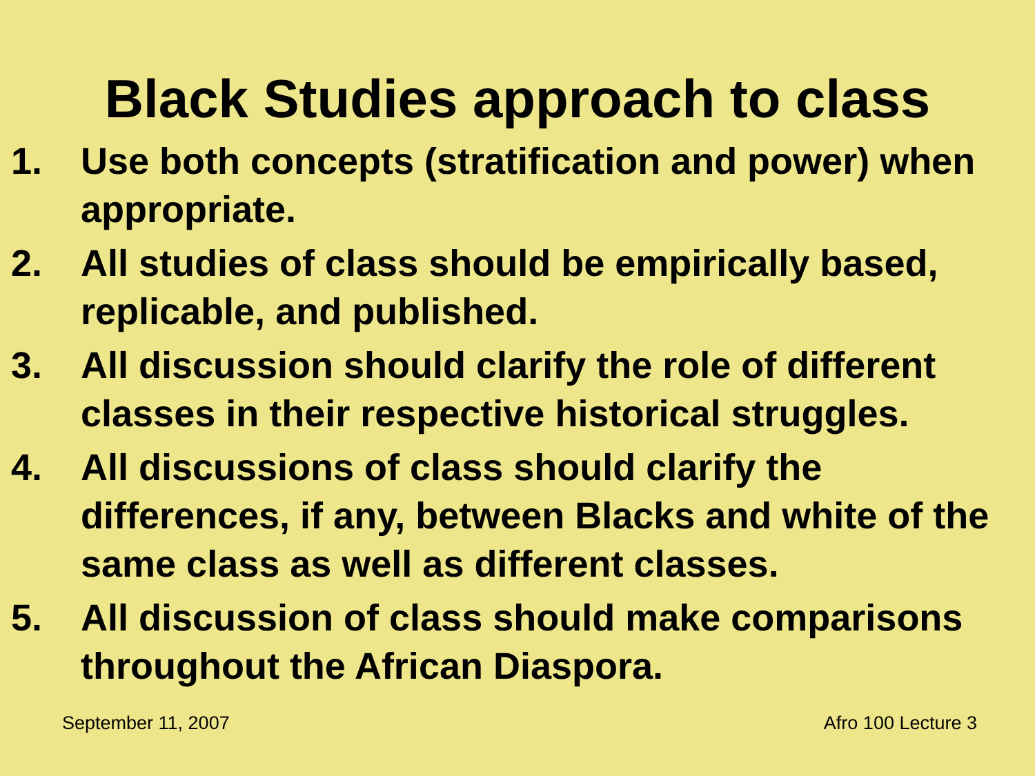Black Studies approach to class
1. Use both concepts (stratification and power) when appropriate.
2. All studies of class should be empirically based, replicable, and published.
3. All discussion should clarify the role of different classes in their respective historical struggles.
4. All discussions of class should clarify the differences, if any, between Blacks and white of the same class as well as different classes.
5. All discussion of class should make comparisons throughout the African Diaspora.
September 11, 2007 Afro 100 Lecture 3